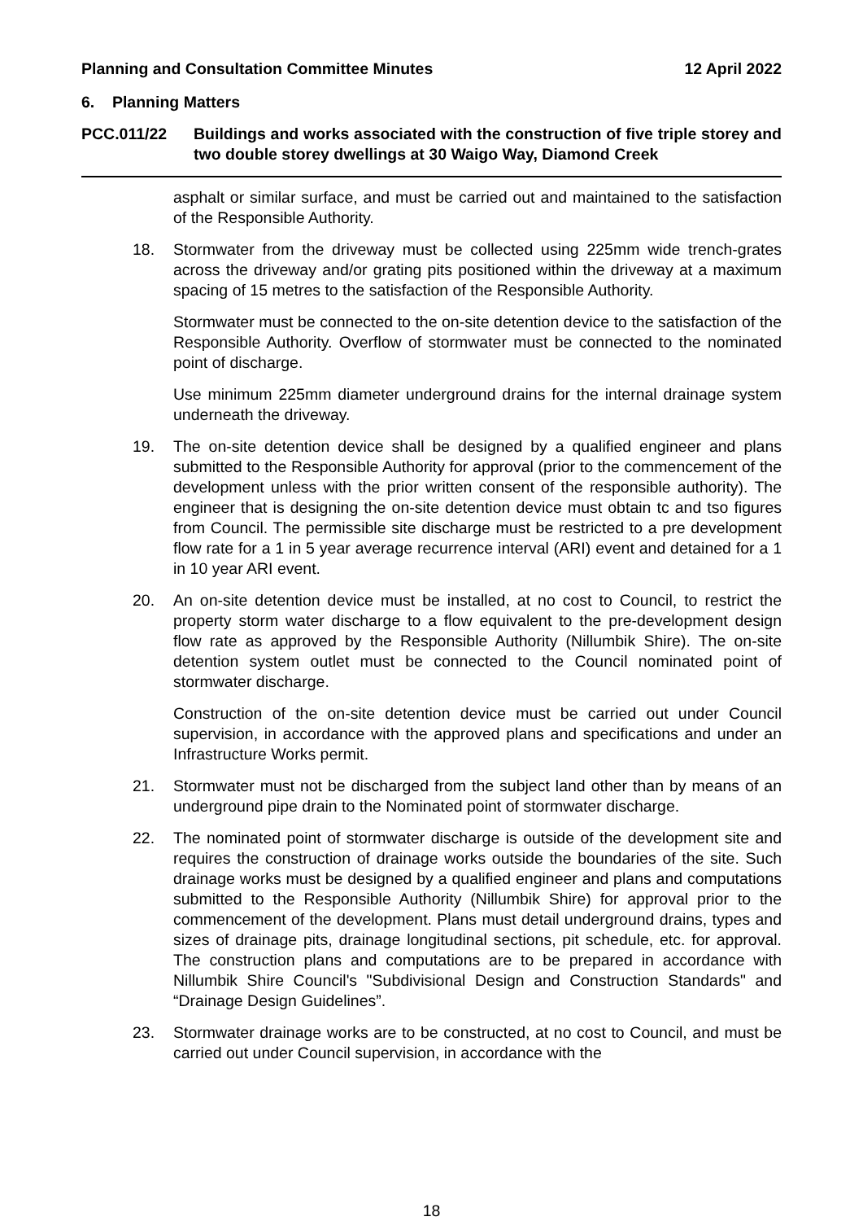Planning and Consultation Committee Minutes 12 April 2022
6. Planning Matters
PCC.011/22 Buildings and works associated with the construction of five triple storey and two double storey dwellings at 30 Waigo Way, Diamond Creek
asphalt or similar surface, and must be carried out and maintained to the satisfaction of the Responsible Authority.
18. Stormwater from the driveway must be collected using 225mm wide trench-grates across the driveway and/or grating pits positioned within the driveway at a maximum spacing of 15 metres to the satisfaction of the Responsible Authority.
Stormwater must be connected to the on-site detention device to the satisfaction of the Responsible Authority. Overflow of stormwater must be connected to the nominated point of discharge.
Use minimum 225mm diameter underground drains for the internal drainage system underneath the driveway.
19. The on-site detention device shall be designed by a qualified engineer and plans submitted to the Responsible Authority for approval (prior to the commencement of the development unless with the prior written consent of the responsible authority). The engineer that is designing the on-site detention device must obtain tc and tso figures from Council. The permissible site discharge must be restricted to a pre development flow rate for a 1 in 5 year average recurrence interval (ARI) event and detained for a 1 in 10 year ARI event.
20. An on-site detention device must be installed, at no cost to Council, to restrict the property storm water discharge to a flow equivalent to the pre-development design flow rate as approved by the Responsible Authority (Nillumbik Shire). The on-site detention system outlet must be connected to the Council nominated point of stormwater discharge.
Construction of the on-site detention device must be carried out under Council supervision, in accordance with the approved plans and specifications and under an Infrastructure Works permit.
21. Stormwater must not be discharged from the subject land other than by means of an underground pipe drain to the Nominated point of stormwater discharge.
22. The nominated point of stormwater discharge is outside of the development site and requires the construction of drainage works outside the boundaries of the site. Such drainage works must be designed by a qualified engineer and plans and computations submitted to the Responsible Authority (Nillumbik Shire) for approval prior to the commencement of the development. Plans must detail underground drains, types and sizes of drainage pits, drainage longitudinal sections, pit schedule, etc. for approval. The construction plans and computations are to be prepared in accordance with Nillumbik Shire Council's "Subdivisional Design and Construction Standards" and “Drainage Design Guidelines”.
23. Stormwater drainage works are to be constructed, at no cost to Council, and must be carried out under Council supervision, in accordance with the
18